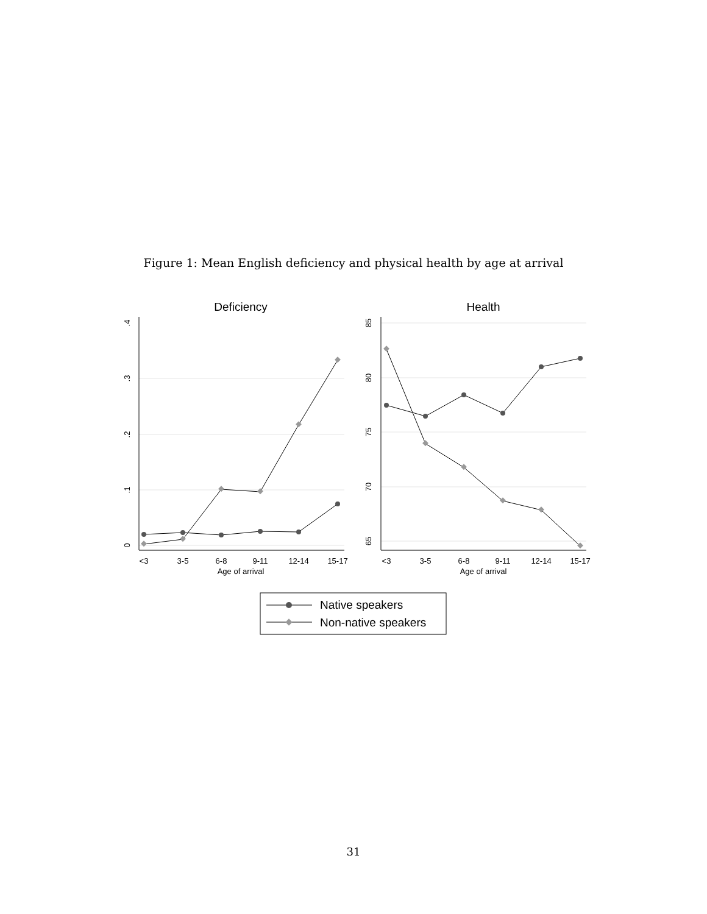Figure 1: Mean English deficiency and physical health by age at arrival
Deficiency
0
.1
.2
.3
.4
<3
3-5
6-8
9-11
12-14
15-17
Age of arrival
Health
65
70
75
80
85
<3
3-5
6-8
9-11
12-14
15-17
Age of arrival
Native speakers
Non-native speakers
31